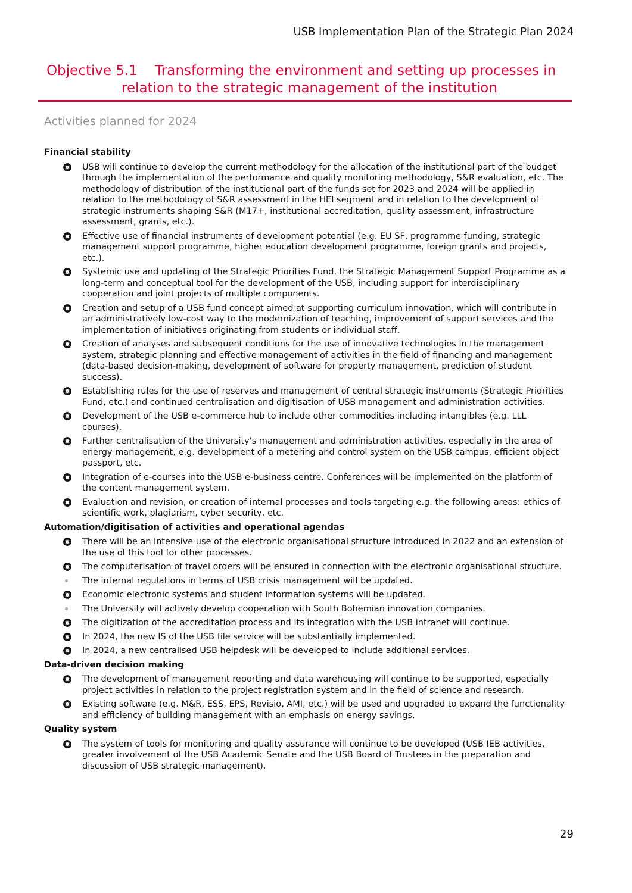USB Implementation Plan of the Strategic Plan 2024
Objective 5.1 Transforming the environment and setting up processes in
relation to the strategic management of the institution
Activities planned for 2024
Financial stability
USB will continue to develop the current methodology for the allocation of the institutional part of the budget through the implementation of the performance and quality monitoring methodology, S&R evaluation, etc. The methodology of distribution of the institutional part of the funds set for 2023 and 2024 will be applied in relation to the methodology of S&R assessment in the HEI segment and in relation to the development of strategic instruments shaping S&R (M17+, institutional accreditation, quality assessment, infrastructure assessment, grants, etc.).
Effective use of financial instruments of development potential (e.g. EU SF, programme funding, strategic management support programme, higher education development programme, foreign grants and projects, etc.).
Systemic use and updating of the Strategic Priorities Fund, the Strategic Management Support Programme as a long-term and conceptual tool for the development of the USB, including support for interdisciplinary cooperation and joint projects of multiple components.
Creation and setup of a USB fund concept aimed at supporting curriculum innovation, which will contribute in an administratively low-cost way to the modernization of teaching, improvement of support services and the implementation of initiatives originating from students or individual staff.
Creation of analyses and subsequent conditions for the use of innovative technologies in the management system, strategic planning and effective management of activities in the field of financing and management (data-based decision-making, development of software for property management, prediction of student success).
Establishing rules for the use of reserves and management of central strategic instruments (Strategic Priorities Fund, etc.) and continued centralisation and digitisation of USB management and administration activities.
Development of the USB e-commerce hub to include other commodities including intangibles (e.g. LLL courses).
Further centralisation of the University's management and administration activities, especially in the area of energy management, e.g. development of a metering and control system on the USB campus, efficient object passport, etc.
Integration of e-courses into the USB e-business centre. Conferences will be implemented on the platform of the content management system.
Evaluation and revision, or creation of internal processes and tools targeting e.g. the following areas: ethics of scientific work, plagiarism, cyber security, etc.
Automation/digitisation of activities and operational agendas
There will be an intensive use of the electronic organisational structure introduced in 2022 and an extension of the use of this tool for other processes.
The computerisation of travel orders will be ensured in connection with the electronic organisational structure.
The internal regulations in terms of USB crisis management will be updated.
Economic electronic systems and student information systems will be updated.
The University will actively develop cooperation with South Bohemian innovation companies.
The digitization of the accreditation process and its integration with the USB intranet will continue.
In 2024, the new IS of the USB file service will be substantially implemented.
In 2024, a new centralised USB helpdesk will be developed to include additional services.
Data-driven decision making
The development of management reporting and data warehousing will continue to be supported, especially project activities in relation to the project registration system and in the field of science and research.
Existing software (e.g. M&R, ESS, EPS, Revisio, AMI, etc.) will be used and upgraded to expand the functionality and efficiency of building management with an emphasis on energy savings.
Quality system
The system of tools for monitoring and quality assurance will continue to be developed (USB IEB activities, greater involvement of the USB Academic Senate and the USB Board of Trustees in the preparation and discussion of USB strategic management).
29